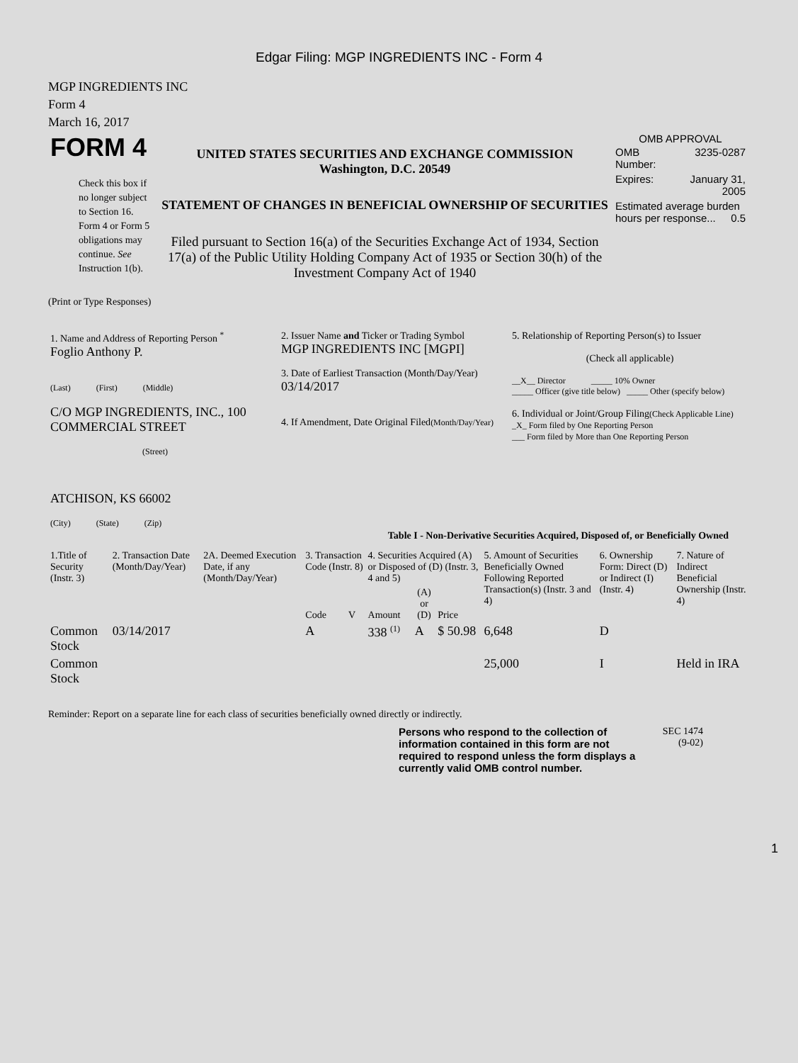Edgar Filing: MGP INGREDIENTS INC - Form 4
MGP INGREDIENTS INC
Form 4
March 16, 2017
| FORM 4 Check this box if no longer subject to Section 16. Form 4 or Form 5 obligations may continue. See Instruction 1(b). | UNITED STATES SECURITIES AND EXCHANGE COMMISSION Washington, D.C. 20549 STATEMENT OF CHANGES IN BENEFICIAL OWNERSHIP OF SECURITIES Filed pursuant to Section 16(a) of the Securities Exchange Act of 1934, Section 17(a) of the Public Utility Holding Company Act of 1935 or Section 30(h) of the Investment Company Act of 1940 | OMB APPROVAL / OMB Number: / 3235-0287 / / Expires: / January 31, 2005 / / Estimated average burden hours per response... 0.5 / / |
(Print or Type Responses)
| 1. Name and Address of Reporting Person <sup>*</sup> Foglio Anthony P. (Last) (First) (Middle) C/O MGP INGREDIENTS, INC., 100 COMMERCIAL STREET (Street) ATCHISON, KS 66002 (City) (State) (Zip) | 2. Issuer Name and Ticker or Trading Symbol MGP INGREDIENTS INC [MGPI] 3. Date of Earliest Transaction (Month/Day/Year) 03/14/2017 4. If Amendment, Date Original Filed (Month/Day/Year) | 5. Relationship of Reporting Person(s) to Issuer (Check all applicable) __X__ Director _____ 10% Owner _____ Officer (give title below) _____ Other (specify below) 6. Individual or Joint/Group Filing (Check Applicable Line) _X_ Form filed by One Reporting Person ___ Form filed by More than One Reporting Person |
Table I - Non-Derivative Securities Acquired, Disposed of, or Beneficially Owned
| 1.Title of Security (Instr. 3) | 2. Transaction Date (Month/Day/Year) | 2A. Deemed Execution Date, if any (Month/Day/Year) | 3. Transaction Code (Instr. 8) | | 4. Securities Acquired (A) or Disposed of (D) (Instr. 3, 4 and 5) | | | 5. Amount of Securities Beneficially Owned Following Reported Transaction(s) (Instr. 3 and 4) | 6. Ownership Form: Direct (D) or Indirect (I) (Instr. 4) | 7. Nature of Indirect Beneficial Ownership (Instr. 4) |
| | | | Code | V | Amount | (A) or (D) | Price | | | |
| Common Stock | 03/14/2017 | | A | | 338 <sup>(1)</sup> | A | $ 50.98 | 6,648 | D | |
| Common Stock | | | | | | | | 25,000 | I | Held in IRA |
Reminder: Report on a separate line for each class of securities beneficially owned directly or indirectly.
Persons who respond to the collection of information contained in this form are not required to respond unless the form displays a currently valid OMB control number.
SEC 1474
(9-02)
1